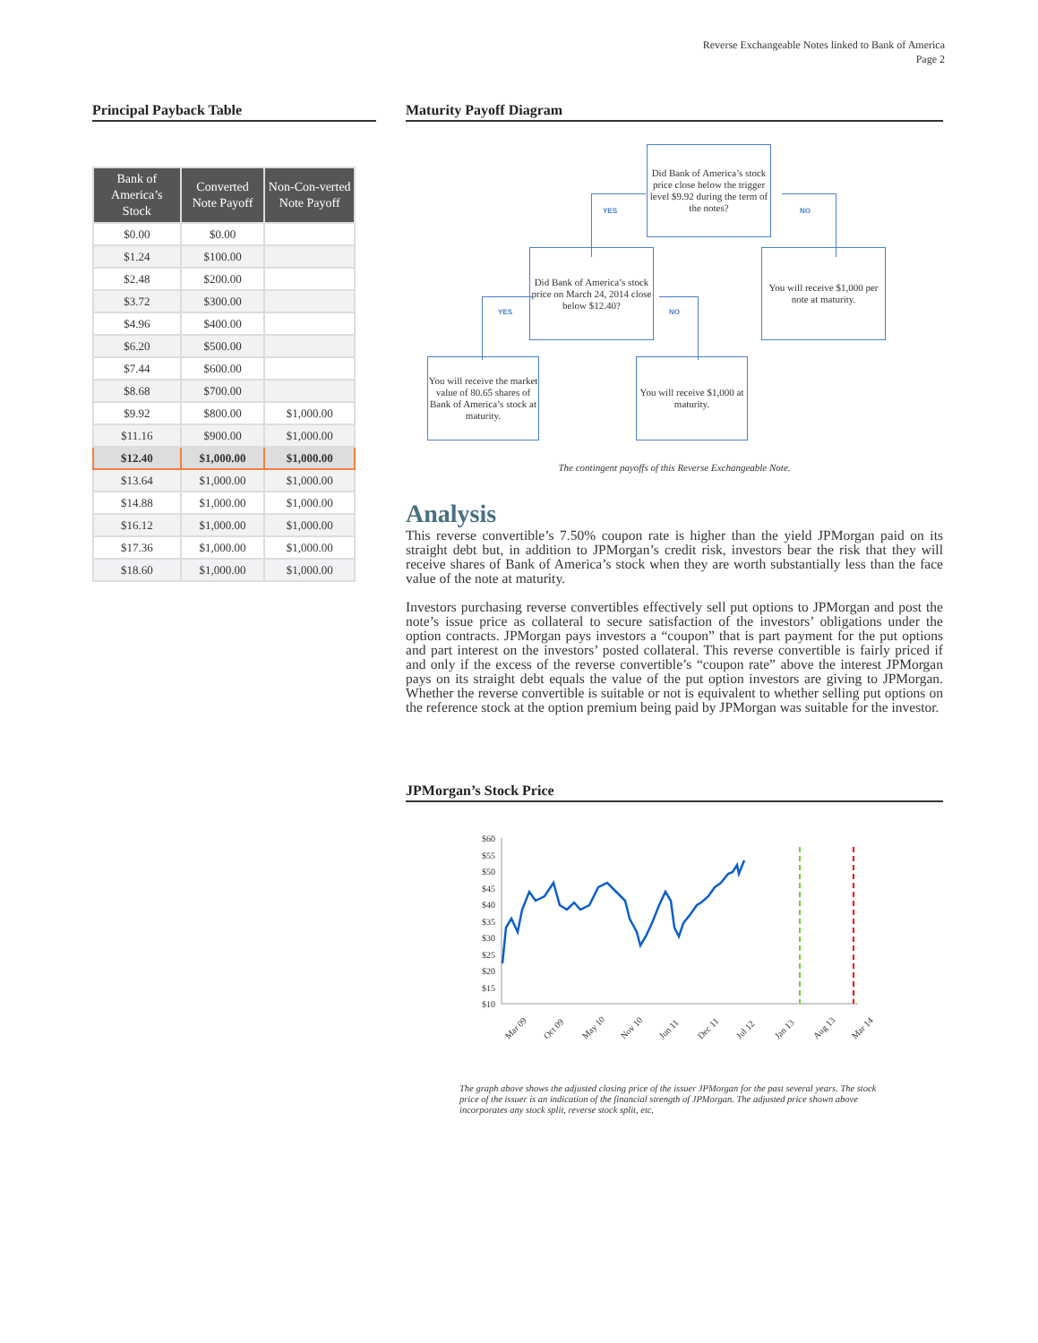Reverse Exchangeable Notes linked to Bank of America
Page 2
Principal Payback Table
| Bank of America’s Stock | Converted Note Payoff | Non-Con-verted Note Payoff |
| --- | --- | --- |
| $0.00 | $0.00 | |
| $1.24 | $100.00 | |
| $2.48 | $200.00 | |
| $3.72 | $300.00 | |
| $4.96 | $400.00 | |
| $6.20 | $500.00 | |
| $7.44 | $600.00 | |
| $8.68 | $700.00 | |
| $9.92 | $800.00 | $1,000.00 |
| $11.16 | $900.00 | $1,000.00 |
| $12.40 | $1,000.00 | $1,000.00 |
| $13.64 | $1,000.00 | $1,000.00 |
| $14.88 | $1,000.00 | $1,000.00 |
| $16.12 | $1,000.00 | $1,000.00 |
| $17.36 | $1,000.00 | $1,000.00 |
| $18.60 | $1,000.00 | $1,000.00 |
Maturity Payoff Diagram
Did Bank of America’s stock price close below the trigger level $9.92 during the term of the notes?
YES NO
Did Bank of America’s stock price on March 24, 2014 close below $12.40?
You will receive $1,000 per note at maturity.
YES NO
You will receive the market value of 80.65 shares of Bank of America’s stock at maturity.
You will receive $1,000 at maturity.
The contingent payoffs of this Reverse Exchangeable Note.
Analysis
This reverse convertible’s 7.50% coupon rate is higher than the yield JPMorgan paid on its straight debt but, in addition to JPMorgan’s credit risk, investors bear the risk that they will receive shares of Bank of America’s stock when they are worth substantially less than the face value of the note at maturity.
Investors purchasing reverse convertibles effectively sell put options to JPMorgan and post the note’s issue price as collateral to secure satisfaction of the investors’ obligations under the option contracts. JPMorgan pays investors a “coupon” that is part payment for the put options and part interest on the investors’ posted collateral. This reverse convertible is fairly priced if and only if the excess of the reverse convertible’s “coupon rate” above the interest JPMorgan pays on its straight debt equals the value of the put option investors are giving to JPMorgan. Whether the reverse convertible is suitable or not is equivalent to whether selling put options on the reference stock at the option premium being paid by JPMorgan was suitable for the investor.
JPMorgan’s Stock Price
$60
$55
$50
$45
$40
$35
$30
$25
$20
$15
$10
Mar 09
Oct 09
May 10
Nov 10
Jun 11
Dec 11
Jul 12
Jan 13
Aug 13
Mar 14
The graph above shows the adjusted closing price of the issuer JPMorgan for the past several years. The stock price of the issuer is an indication of the financial strength of JPMorgan. The adjusted price shown above incorporates any stock split, reverse stock split, etc.